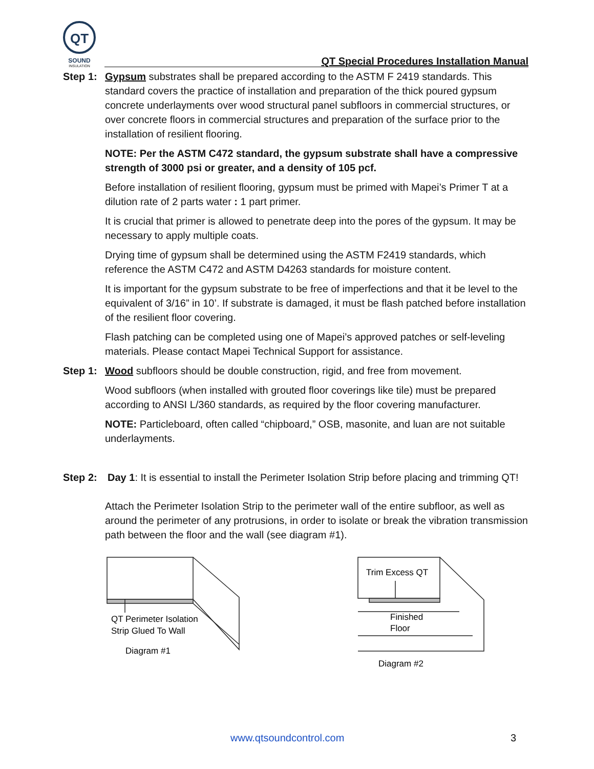QT
SOUND
INSULATION
QT Special Procedures Installation Manual
Step 1:
Gypsum substrates shall be prepared according to the ASTM F 2419 standards. This standard covers the practice of installation and preparation of the thick poured gypsum concrete underlayments over wood structural panel subfloors in commercial structures, or over concrete floors in commercial structures and preparation of the surface prior to the installation of resilient flooring.
NOTE: Per the ASTM C472 standard, the gypsum substrate shall have a compressive strength of 3000 psi or greater, and a density of 105 pcf.
Before installation of resilient flooring, gypsum must be primed with Mapei’s Primer T at a dilution rate of 2 parts water : 1 part primer.
It is crucial that primer is allowed to penetrate deep into the pores of the gypsum. It may be necessary to apply multiple coats.
Drying time of gypsum shall be determined using the ASTM F2419 standards, which reference the ASTM C472 and ASTM D4263 standards for moisture content.
It is important for the gypsum substrate to be free of imperfections and that it be level to the equivalent of 3/16” in 10’. If substrate is damaged, it must be flash patched before installation of the resilient floor covering.
Flash patching can be completed using one of Mapei’s approved patches or self-leveling materials. Please contact Mapei Technical Support for assistance.
Step 1:
Wood subfloors should be double construction, rigid, and free from movement.
Wood subfloors (when installed with grouted floor coverings like tile) must be prepared according to ANSI L/360 standards, as required by the floor covering manufacturer.
NOTE: Particleboard, often called “chipboard,” OSB, masonite, and luan are not suitable underlayments.
Step 2:
Day 1: It is essential to install the Perimeter Isolation Strip before placing and trimming QT!
Attach the Perimeter Isolation Strip to the perimeter wall of the entire subfloor, as well as around the perimeter of any protrusions, in order to isolate or break the vibration transmission path between the floor and the wall (see diagram #1).
QT Perimeter Isolation
Strip Glued To Wall
Diagram #1
Trim Excess QT
Finished
Floor
Diagram #2
www.qtsoundcontrol.com 3